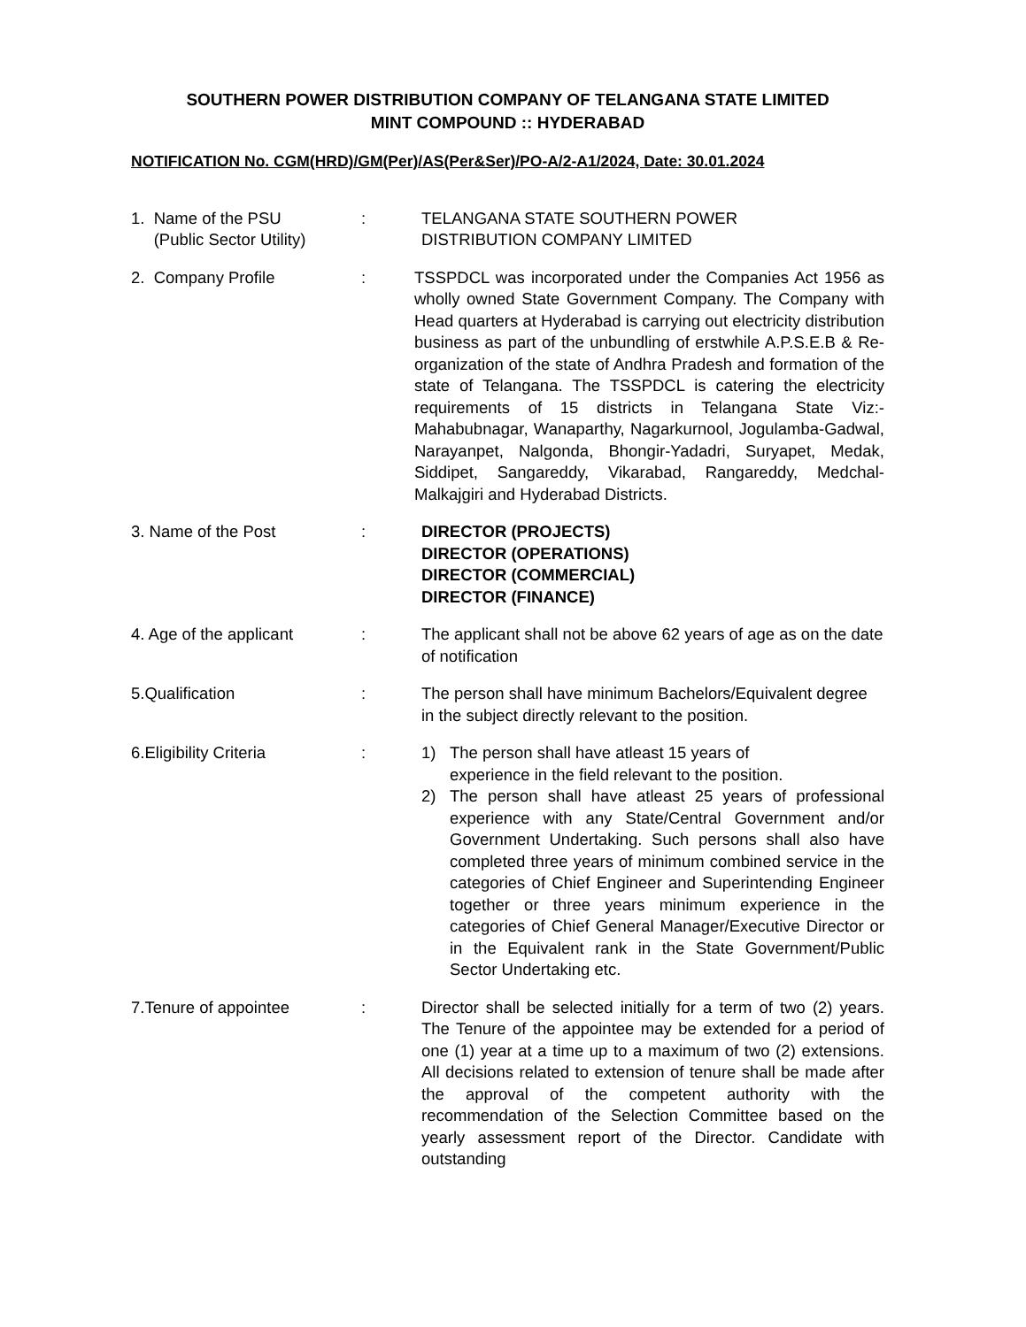SOUTHERN POWER DISTRIBUTION COMPANY OF TELANGANA STATE LIMITED
MINT COMPOUND :: HYDERABAD
NOTIFICATION No. CGM(HRD)/GM(Per)/AS(Per&Ser)/PO-A/2-A1/2024, Date: 30.01.2024
1. Name of the PSU
(Public Sector Utility)
: TELANGANA STATE SOUTHERN POWER
DISTRIBUTION COMPANY LIMITED
2. Company Profile : TSSPDCL was incorporated under the Companies Act 1956 as wholly owned State Government Company. The Company with Head quarters at Hyderabad is carrying out electricity distribution business as part of the unbundling of erstwhile A.P.S.E.B & Re-organization of the state of Andhra Pradesh and formation of the state of Telangana. The TSSPDCL is catering the electricity requirements of 15 districts in Telangana State Viz:- Mahabubnagar, Wanaparthy, Nagarkurnool, Jogulamba-Gadwal, Narayanpet, Nalgonda, Bhongir-Yadadri, Suryapet, Medak, Siddipet, Sangareddy, Vikarabad, Rangareddy, Medchal-Malkajgiri and Hyderabad Districts.
3. Name of the Post : DIRECTOR (PROJECTS)
DIRECTOR (OPERATIONS)
DIRECTOR (COMMERCIAL)
DIRECTOR (FINANCE)
4. Age of the applicant : The applicant shall not be above 62 years of age as on the date of notification
5.Qualification : The person shall have minimum Bachelors/Equivalent degree in the subject directly relevant to the position.
6.Eligibility Criteria : 1) The person shall have atleast 15 years of
experience in the field relevant to the position.
2) The person shall have atleast 25 years of professional experience with any State/Central Government and/or Government Undertaking. Such persons shall also have completed three years of minimum combined service in the categories of Chief Engineer and Superintending Engineer together or three years minimum experience in the categories of Chief General Manager/Executive Director or in the Equivalent rank in the State Government/Public Sector Undertaking etc.
7.Tenure of appointee : Director shall be selected initially for a term of two (2) years. The Tenure of the appointee may be extended for a period of one (1) year at a time up to a maximum of two (2) extensions. All decisions related to extension of tenure shall be made after the approval of the competent authority with the recommendation of the Selection Committee based on the yearly assessment report of the Director. Candidate with outstanding